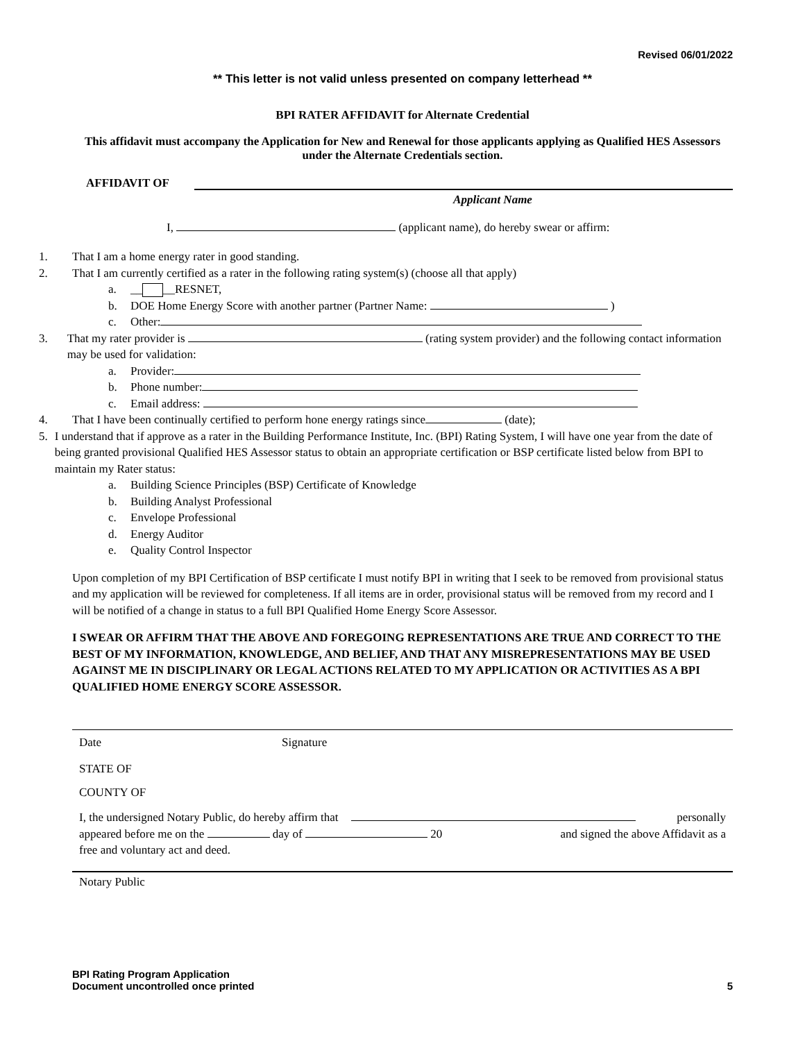Revised 06/01/2022
** This letter is not valid unless presented on company letterhead **
BPI RATER AFFIDAVIT for Alternate Credential
This affidavit must accompany the Application for New and Renewal for those applicants applying as Qualified HES Assessors under the Alternate Credentials section.
AFFIDAVIT OF
Applicant Name
I, (applicant name), do hereby swear or affirm:
1. That I am a home energy rater in good standing.
2. That I am currently certified as a rater in the following rating system(s) (choose all that apply)
a. __ __RESNET,
b. DOE Home Energy Score with another partner (Partner Name: )
c. Other:
3. That my rater provider is (rating system provider) and the following contact information may be used for validation:
a. Provider:
b. Phone number:
c. Email address:
4. That I have been continually certified to perform hone energy ratings since (date);
5. I understand that if approve as a rater in the Building Performance Institute, Inc. (BPI) Rating System, I will have one year from the date of being granted provisional Qualified HES Assessor status to obtain an appropriate certification or BSP certificate listed below from BPI to maintain my Rater status:
a. Building Science Principles (BSP) Certificate of Knowledge
b. Building Analyst Professional
c. Envelope Professional
d. Energy Auditor
e. Quality Control Inspector
Upon completion of my BPI Certification of BSP certificate I must notify BPI in writing that I seek to be removed from provisional status and my application will be reviewed for completeness. If all items are in order, provisional status will be removed from my record and I will be notified of a change in status to a full BPI Qualified Home Energy Score Assessor.
I SWEAR OR AFFIRM THAT THE ABOVE AND FOREGOING REPRESENTATIONS ARE TRUE AND CORRECT TO THE BEST OF MY INFORMATION, KNOWLEDGE, AND BELIEF, AND THAT ANY MISREPRESENTATIONS MAY BE USED AGAINST ME IN DISCIPLINARY OR LEGAL ACTIONS RELATED TO MY APPLICATION OR ACTIVITIES AS A BPI QUALIFIED HOME ENERGY SCORE ASSESSOR.
Date Signature
STATE OF
COUNTY OF
I, the undersigned Notary Public, do hereby affirm that personally
appeared before me on the day of 20 and signed the above Affidavit as a
free and voluntary act and deed.
Notary Public
BPI Rating Program Application
Document uncontrolled once printed 5